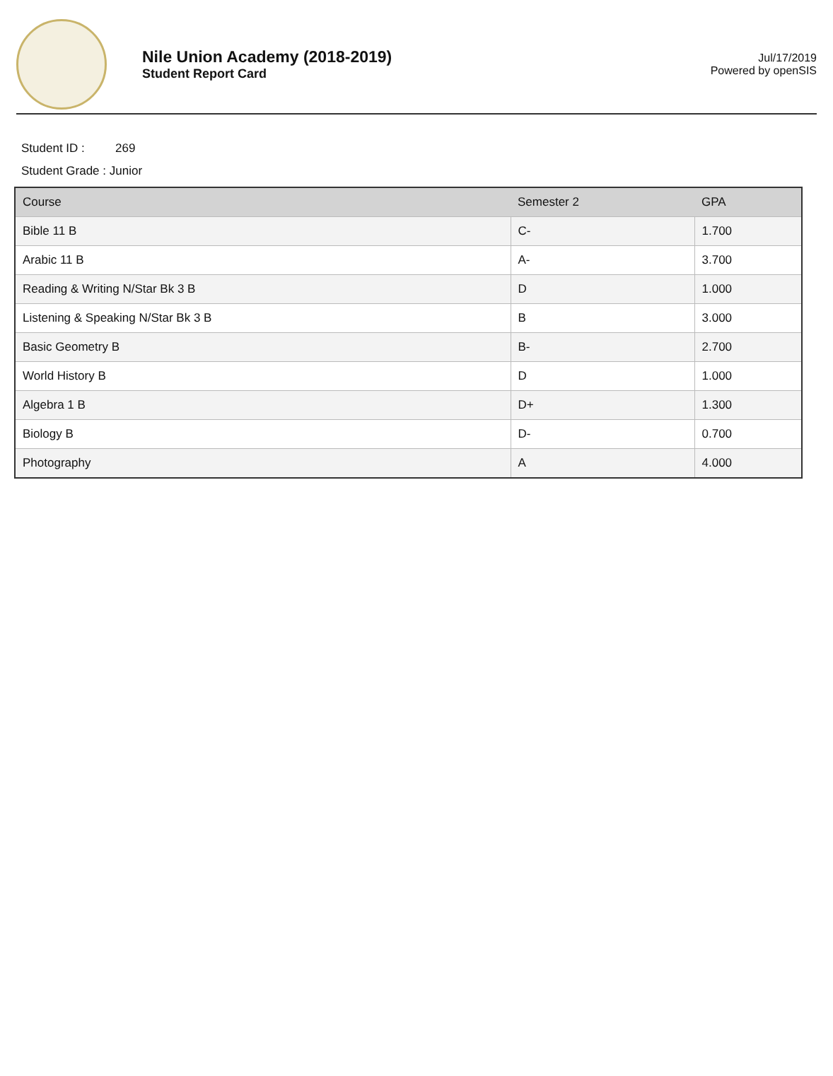Nile Union Academy (2018-2019)
Student Report Card
Jul/17/2019
Powered by openSIS
Student ID : 269
Student Grade : Junior
| Course | Semester 2 | GPA |
| --- | --- | --- |
| Bible 11 B | C- | 1.700 |
| Arabic 11 B | A- | 3.700 |
| Reading & Writing N/Star Bk 3 B | D | 1.000 |
| Listening & Speaking N/Star Bk 3 B | B | 3.000 |
| Basic Geometry B | B- | 2.700 |
| World History B | D | 1.000 |
| Algebra 1 B | D+ | 1.300 |
| Biology B | D- | 0.700 |
| Photography | A | 4.000 |